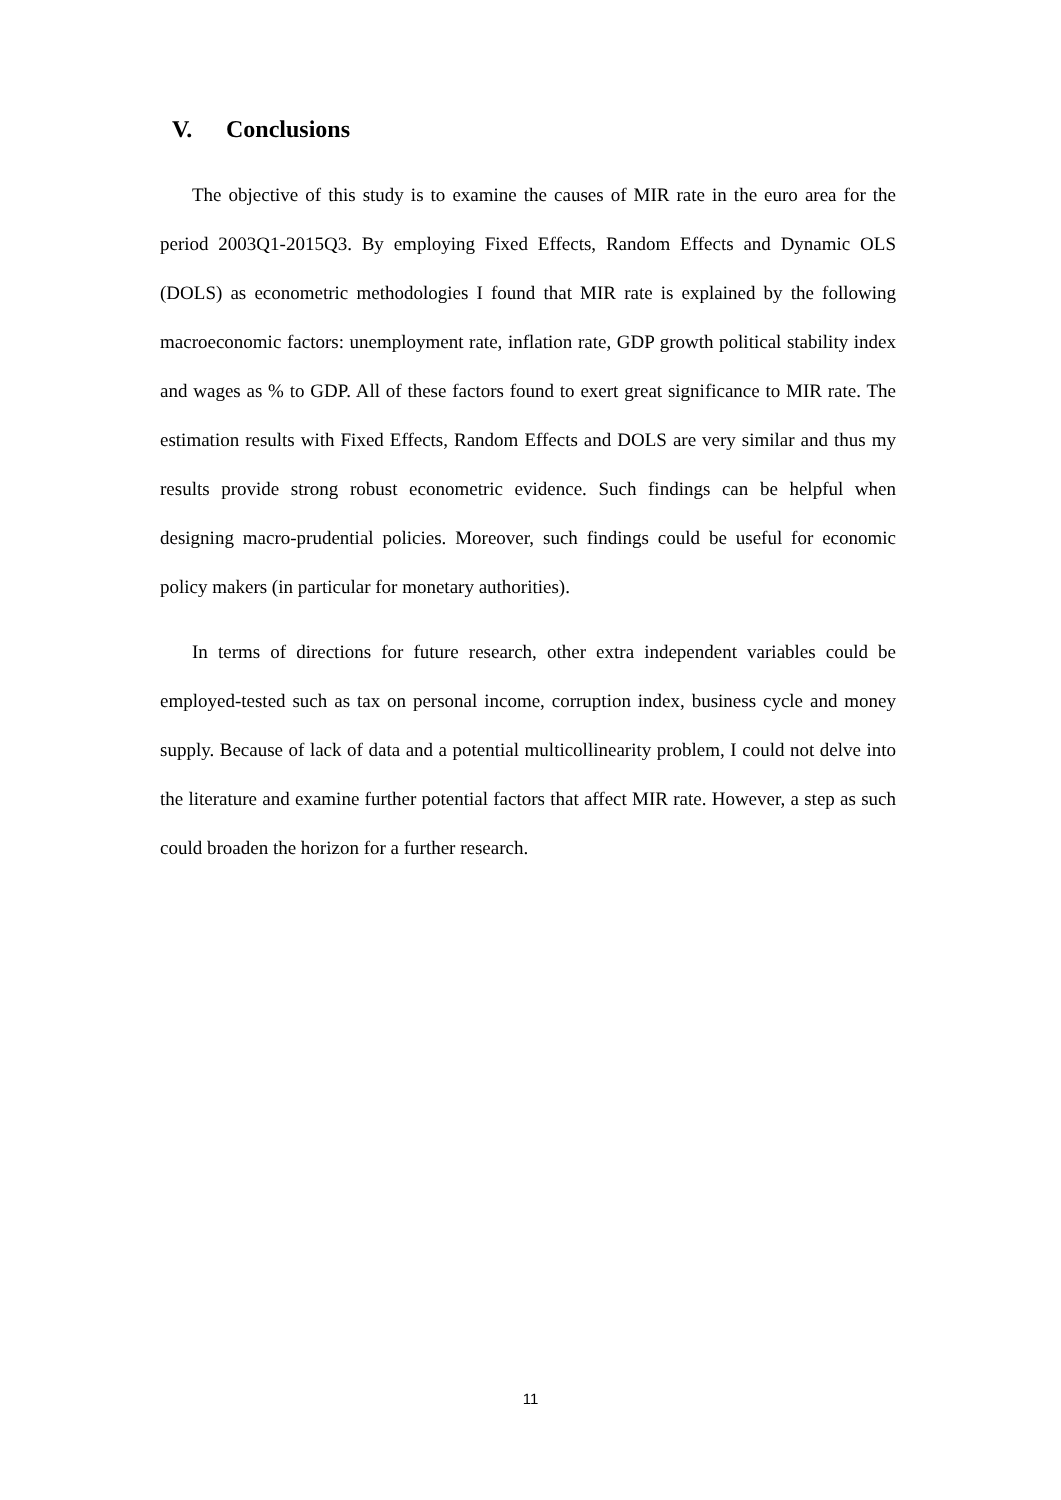V. Conclusions
The objective of this study is to examine the causes of MIR rate in the euro area for the period 2003Q1-2015Q3. By employing Fixed Effects, Random Effects and Dynamic OLS (DOLS) as econometric methodologies I found that MIR rate is explained by the following macroeconomic factors: unemployment rate, inflation rate, GDP growth political stability index and wages as % to GDP. All of these factors found to exert great significance to MIR rate. The estimation results with Fixed Effects, Random Effects and DOLS are very similar and thus my results provide strong robust econometric evidence. Such findings can be helpful when designing macro-prudential policies. Moreover, such findings could be useful for economic policy makers (in particular for monetary authorities).
In terms of directions for future research, other extra independent variables could be employed-tested such as tax on personal income, corruption index, business cycle and money supply. Because of lack of data and a potential multicollinearity problem, I could not delve into the literature and examine further potential factors that affect MIR rate. However, a step as such could broaden the horizon for a further research.
11